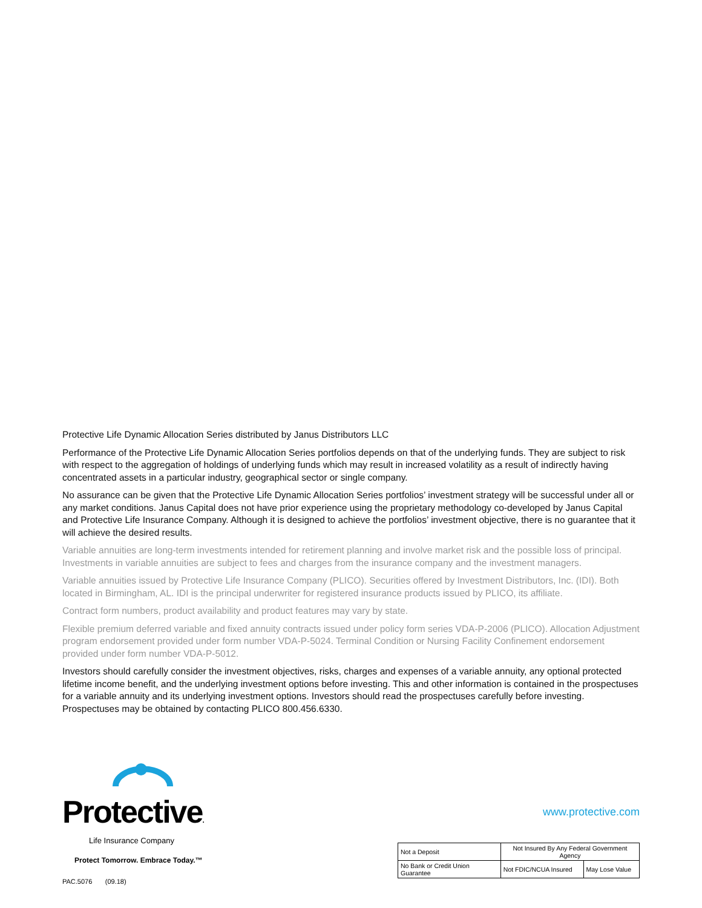Protective Life Dynamic Allocation Series distributed by Janus Distributors LLC
Performance of the Protective Life Dynamic Allocation Series portfolios depends on that of the underlying funds. They are subject to risk with respect to the aggregation of holdings of underlying funds which may result in increased volatility as a result of indirectly having concentrated assets in a particular industry, geographical sector or single company.
No assurance can be given that the Protective Life Dynamic Allocation Series portfolios’ investment strategy will be successful under all or any market conditions. Janus Capital does not have prior experience using the proprietary methodology co-developed by Janus Capital and Protective Life Insurance Company. Although it is designed to achieve the portfolios’ investment objective, there is no guarantee that it will achieve the desired results.
Variable annuities are long-term investments intended for retirement planning and involve market risk and the possible loss of principal. Investments in variable annuities are subject to fees and charges from the insurance company and the investment managers.
Variable annuities issued by Protective Life Insurance Company (PLICO). Securities offered by Investment Distributors, Inc. (IDI). Both located in Birmingham, AL. IDI is the principal underwriter for registered insurance products issued by PLICO, its affiliate.
Contract form numbers, product availability and product features may vary by state.
Flexible premium deferred variable and fixed annuity contracts issued under policy form series VDA-P-2006 (PLICO). Allocation Adjustment program endorsement provided under form number VDA-P-5024. Terminal Condition or Nursing Facility Confinement endorsement provided under form number VDA-P-5012.
Investors should carefully consider the investment objectives, risks, charges and expenses of a variable annuity, any optional protected lifetime income benefit, and the underlying investment options before investing. This and other information is contained in the prospectuses for a variable annuity and its underlying investment options. Investors should read the prospectuses carefully before investing. Prospectuses may be obtained by contacting PLICO 800.456.6330.
Protective.
Life Insurance Company
Protect Tomorrow. Embrace Today.™
PAC.5076 (09.18)
www.protective.com
| Not a Deposit | Not Insured By Any Federal Government Agency | | |
| No Bank or Credit Union Guarantee | | Not FDIC/NCUA Insured | May Lose Value |